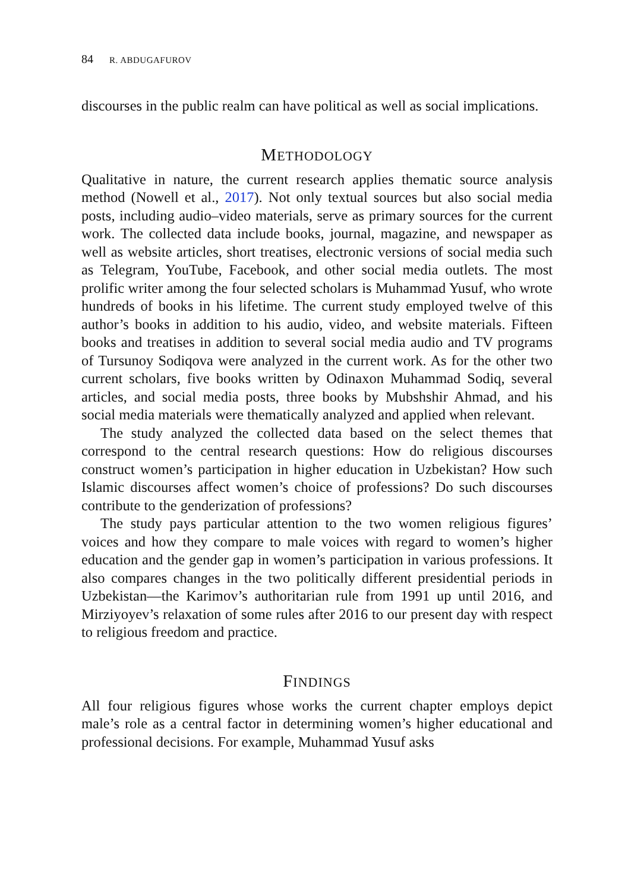84 R. ABDUGAFUROV
discourses in the public realm can have political as well as social implications.
METHODOLOGY
Qualitative in nature, the current research applies thematic source analysis method (Nowell et al., 2017). Not only textual sources but also social media posts, including audio–video materials, serve as primary sources for the current work. The collected data include books, journal, magazine, and newspaper as well as website articles, short treatises, electronic versions of social media such as Telegram, YouTube, Facebook, and other social media outlets. The most prolific writer among the four selected scholars is Muhammad Yusuf, who wrote hundreds of books in his lifetime. The current study employed twelve of this author’s books in addition to his audio, video, and website materials. Fifteen books and treatises in addition to several social media audio and TV programs of Tursunoy Sodiqova were analyzed in the current work. As for the other two current scholars, five books written by Odinaxon Muhammad Sodiq, several articles, and social media posts, three books by Mubshshir Ahmad, and his social media materials were thematically analyzed and applied when relevant.
The study analyzed the collected data based on the select themes that correspond to the central research questions: How do religious discourses construct women’s participation in higher education in Uzbekistan? How such Islamic discourses affect women’s choice of professions? Do such discourses contribute to the genderization of professions?
The study pays particular attention to the two women religious figures’ voices and how they compare to male voices with regard to women’s higher education and the gender gap in women’s participation in various professions. It also compares changes in the two politically different presidential periods in Uzbekistan—the Karimov’s authoritarian rule from 1991 up until 2016, and Mirziyoyev’s relaxation of some rules after 2016 to our present day with respect to religious freedom and practice.
FINDINGS
All four religious figures whose works the current chapter employs depict male’s role as a central factor in determining women’s higher educational and professional decisions. For example, Muhammad Yusuf asks